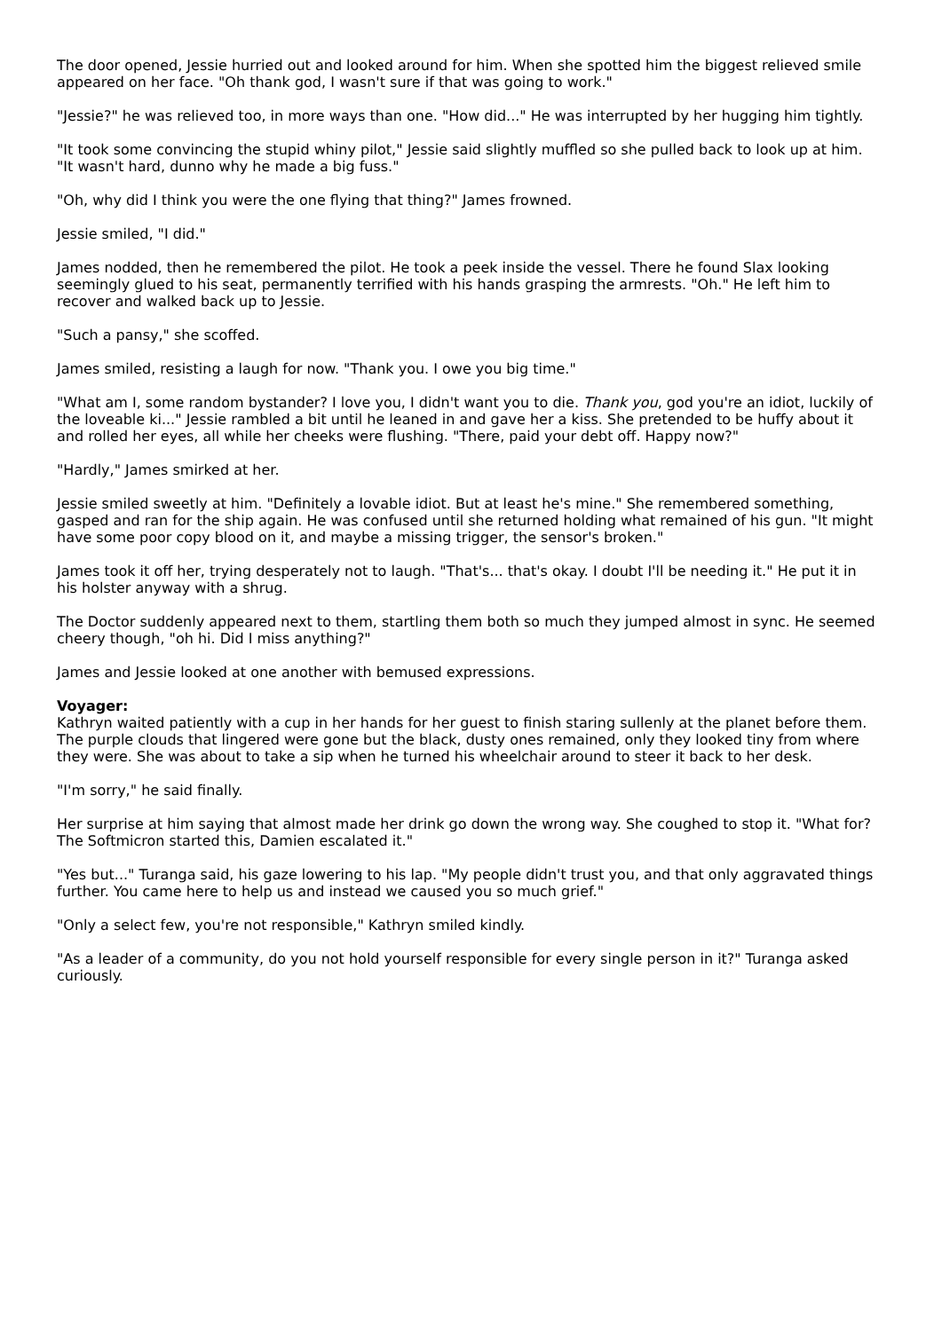The door opened, Jessie hurried out and looked around for him. When she spotted him the biggest relieved smile appeared on her face. "Oh thank god, I wasn't sure if that was going to work."
"Jessie?" he was relieved too, in more ways than one. "How did..." He was interrupted by her hugging him tightly.
"It took some convincing the stupid whiny pilot," Jessie said slightly muffled so she pulled back to look up at him. "It wasn't hard, dunno why he made a big fuss."
"Oh, why did I think you were the one flying that thing?" James frowned.
Jessie smiled, "I did."
James nodded, then he remembered the pilot. He took a peek inside the vessel. There he found Slax looking seemingly glued to his seat, permanently terrified with his hands grasping the armrests. "Oh." He left him to recover and walked back up to Jessie.
"Such a pansy," she scoffed.
James smiled, resisting a laugh for now. "Thank you. I owe you big time."
"What am I, some random bystander? I love you, I didn't want you to die. Thank you, god you're an idiot, luckily of the loveable ki..." Jessie rambled a bit until he leaned in and gave her a kiss. She pretended to be huffy about it and rolled her eyes, all while her cheeks were flushing. "There, paid your debt off. Happy now?"
"Hardly," James smirked at her.
Jessie smiled sweetly at him. "Definitely a lovable idiot. But at least he's mine." She remembered something, gasped and ran for the ship again. He was confused until she returned holding what remained of his gun. "It might have some poor copy blood on it, and maybe a missing trigger, the sensor's broken."
James took it off her, trying desperately not to laugh. "That's... that's okay. I doubt I'll be needing it." He put it in his holster anyway with a shrug.
The Doctor suddenly appeared next to them, startling them both so much they jumped almost in sync. He seemed cheery though, "oh hi. Did I miss anything?"
James and Jessie looked at one another with bemused expressions.
Voyager:
Kathryn waited patiently with a cup in her hands for her guest to finish staring sullenly at the planet before them. The purple clouds that lingered were gone but the black, dusty ones remained, only they looked tiny from where they were. She was about to take a sip when he turned his wheelchair around to steer it back to her desk.
"I'm sorry," he said finally.
Her surprise at him saying that almost made her drink go down the wrong way. She coughed to stop it. "What for? The Softmicron started this, Damien escalated it."
"Yes but..." Turanga said, his gaze lowering to his lap. "My people didn't trust you, and that only aggravated things further. You came here to help us and instead we caused you so much grief."
"Only a select few, you're not responsible," Kathryn smiled kindly.
"As a leader of a community, do you not hold yourself responsible for every single person in it?" Turanga asked curiously.